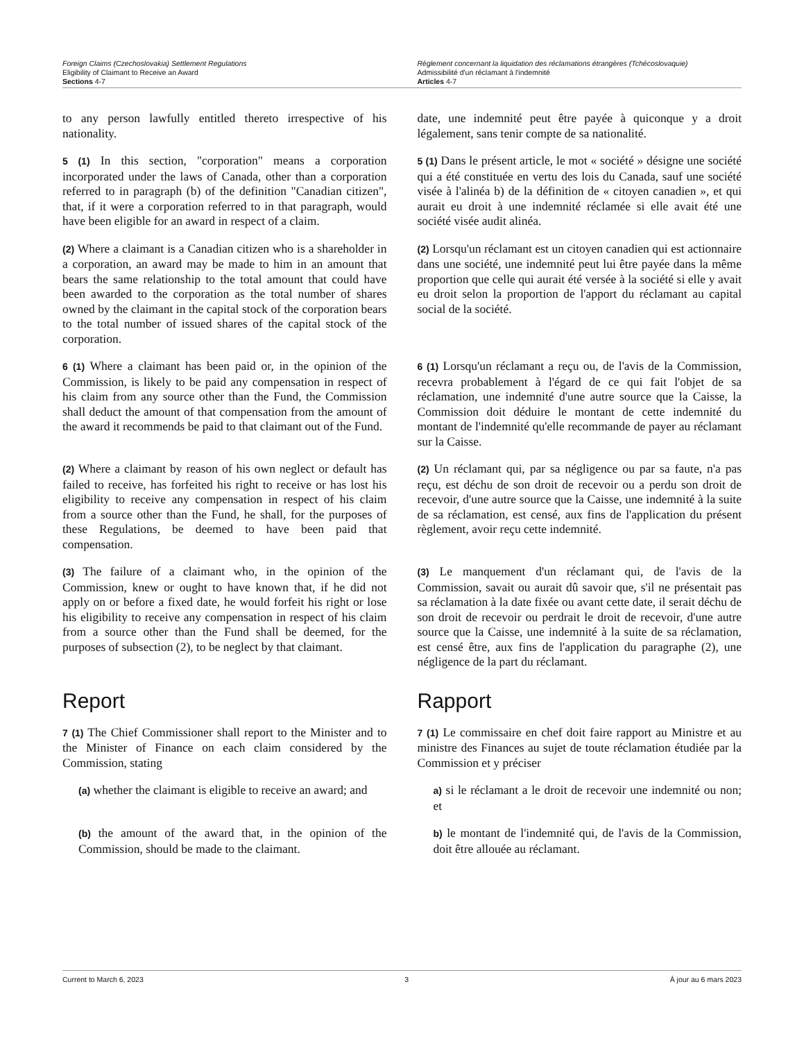Foreign Claims (Czechoslovakia) Settlement Regulations
Eligibility of Claimant to Receive an Award
Sections 4-7
Règlement concernant la liquidation des réclamations étrangères (Tchécoslovaquie)
Admissibilité d'un réclamant à l'indemnité
Articles 4-7
to any person lawfully entitled thereto irrespective of his nationality.
date, une indemnité peut être payée à quiconque y a droit légalement, sans tenir compte de sa nationalité.
5 (1) In this section, "corporation" means a corporation incorporated under the laws of Canada, other than a corporation referred to in paragraph (b) of the definition "Canadian citizen", that, if it were a corporation referred to in that paragraph, would have been eligible for an award in respect of a claim.
5 (1) Dans le présent article, le mot « société » désigne une société qui a été constituée en vertu des lois du Canada, sauf une société visée à l'alinéa b) de la définition de « citoyen canadien », et qui aurait eu droit à une indemnité réclamée si elle avait été une société visée audit alinéa.
(2) Where a claimant is a Canadian citizen who is a shareholder in a corporation, an award may be made to him in an amount that bears the same relationship to the total amount that could have been awarded to the corporation as the total number of shares owned by the claimant in the capital stock of the corporation bears to the total number of issued shares of the capital stock of the corporation.
(2) Lorsqu'un réclamant est un citoyen canadien qui est actionnaire dans une société, une indemnité peut lui être payée dans la même proportion que celle qui aurait été versée à la société si elle y avait eu droit selon la proportion de l'apport du réclamant au capital social de la société.
6 (1) Where a claimant has been paid or, in the opinion of the Commission, is likely to be paid any compensation in respect of his claim from any source other than the Fund, the Commission shall deduct the amount of that compensation from the amount of the award it recommends be paid to that claimant out of the Fund.
6 (1) Lorsqu'un réclamant a reçu ou, de l'avis de la Commission, recevra probablement à l'égard de ce qui fait l'objet de sa réclamation, une indemnité d'une autre source que la Caisse, la Commission doit déduire le montant de cette indemnité du montant de l'indemnité qu'elle recommande de payer au réclamant sur la Caisse.
(2) Where a claimant by reason of his own neglect or default has failed to receive, has forfeited his right to receive or has lost his eligibility to receive any compensation in respect of his claim from a source other than the Fund, he shall, for the purposes of these Regulations, be deemed to have been paid that compensation.
(2) Un réclamant qui, par sa négligence ou par sa faute, n'a pas reçu, est déchu de son droit de recevoir ou a perdu son droit de recevoir, d'une autre source que la Caisse, une indemnité à la suite de sa réclamation, est censé, aux fins de l'application du présent règlement, avoir reçu cette indemnité.
(3) The failure of a claimant who, in the opinion of the Commission, knew or ought to have known that, if he did not apply on or before a fixed date, he would forfeit his right or lose his eligibility to receive any compensation in respect of his claim from a source other than the Fund shall be deemed, for the purposes of subsection (2), to be neglect by that claimant.
(3) Le manquement d'un réclamant qui, de l'avis de la Commission, savait ou aurait dû savoir que, s'il ne présentait pas sa réclamation à la date fixée ou avant cette date, il serait déchu de son droit de recevoir ou perdrait le droit de recevoir, d'une autre source que la Caisse, une indemnité à la suite de sa réclamation, est censé être, aux fins de l'application du paragraphe (2), une négligence de la part du réclamant.
Report Rapport
7 (1) The Chief Commissioner shall report to the Minister and to the Minister of Finance on each claim considered by the Commission, stating
7 (1) Le commissaire en chef doit faire rapport au Ministre et au ministre des Finances au sujet de toute réclamation étudiée par la Commission et y préciser
(a) whether the claimant is eligible to receive an award; and
a) si le réclamant a le droit de recevoir une indemnité ou non; et
(b) the amount of the award that, in the opinion of the Commission, should be made to the claimant.
b) le montant de l'indemnité qui, de l'avis de la Commission, doit être allouée au réclamant.
Current to March 6, 2023 3 À jour au 6 mars 2023